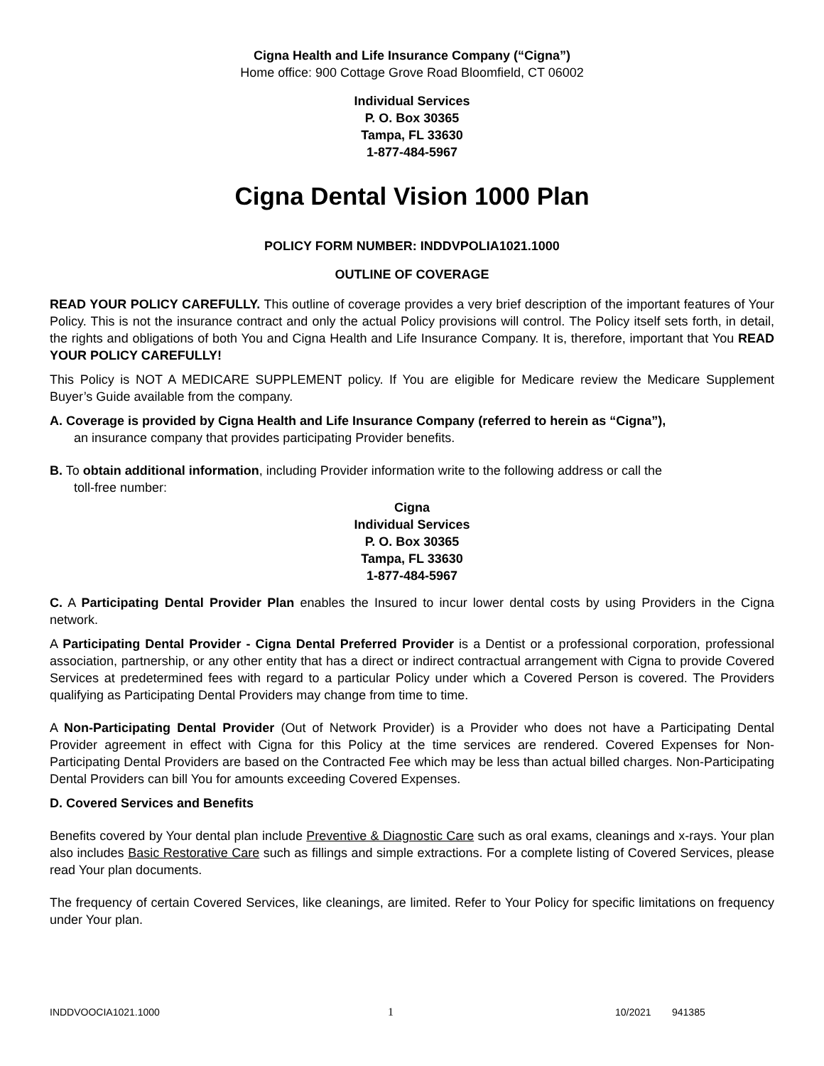Cigna Health and Life Insurance Company (“Cigna”)
Home office: 900 Cottage Grove Road Bloomfield, CT 06002
Individual Services
P. O. Box 30365
Tampa, FL 33630
1-877-484-5967
Cigna Dental Vision 1000 Plan
POLICY FORM NUMBER: INDDVPOLIA1021.1000
OUTLINE OF COVERAGE
READ YOUR POLICY CAREFULLY. This outline of coverage provides a very brief description of the important features of Your Policy. This is not the insurance contract and only the actual Policy provisions will control. The Policy itself sets forth, in detail, the rights and obligations of both You and Cigna Health and Life Insurance Company. It is, therefore, important that You READ YOUR POLICY CAREFULLY!
This Policy is NOT A MEDICARE SUPPLEMENT policy. If You are eligible for Medicare review the Medicare Supplement Buyer’s Guide available from the company.
A. Coverage is provided by Cigna Health and Life Insurance Company (referred to herein as “Cigna”),
an insurance company that provides participating Provider benefits.
B. To obtain additional information, including Provider information write to the following address or call the
toll-free number:
Cigna
Individual Services
P. O. Box 30365
Tampa, FL 33630
1-877-484-5967
C. A Participating Dental Provider Plan enables the Insured to incur lower dental costs by using Providers in the Cigna network.
A Participating Dental Provider - Cigna Dental Preferred Provider is a Dentist or a professional corporation, professional association, partnership, or any other entity that has a direct or indirect contractual arrangement with Cigna to provide Covered Services at predetermined fees with regard to a particular Policy under which a Covered Person is covered. The Providers qualifying as Participating Dental Providers may change from time to time.
A Non-Participating Dental Provider (Out of Network Provider) is a Provider who does not have a Participating Dental Provider agreement in effect with Cigna for this Policy at the time services are rendered. Covered Expenses for Non-Participating Dental Providers are based on the Contracted Fee which may be less than actual billed charges. Non-Participating Dental Providers can bill You for amounts exceeding Covered Expenses.
D. Covered Services and Benefits
Benefits covered by Your dental plan include Preventive & Diagnostic Care such as oral exams, cleanings and x-rays. Your plan also includes Basic Restorative Care such as fillings and simple extractions. For a complete listing of Covered Services, please read Your plan documents.
The frequency of certain Covered Services, like cleanings, are limited. Refer to Your Policy for specific limitations on frequency under Your plan.
INDDVOOCIA1021.1000 1 10/2021 941385